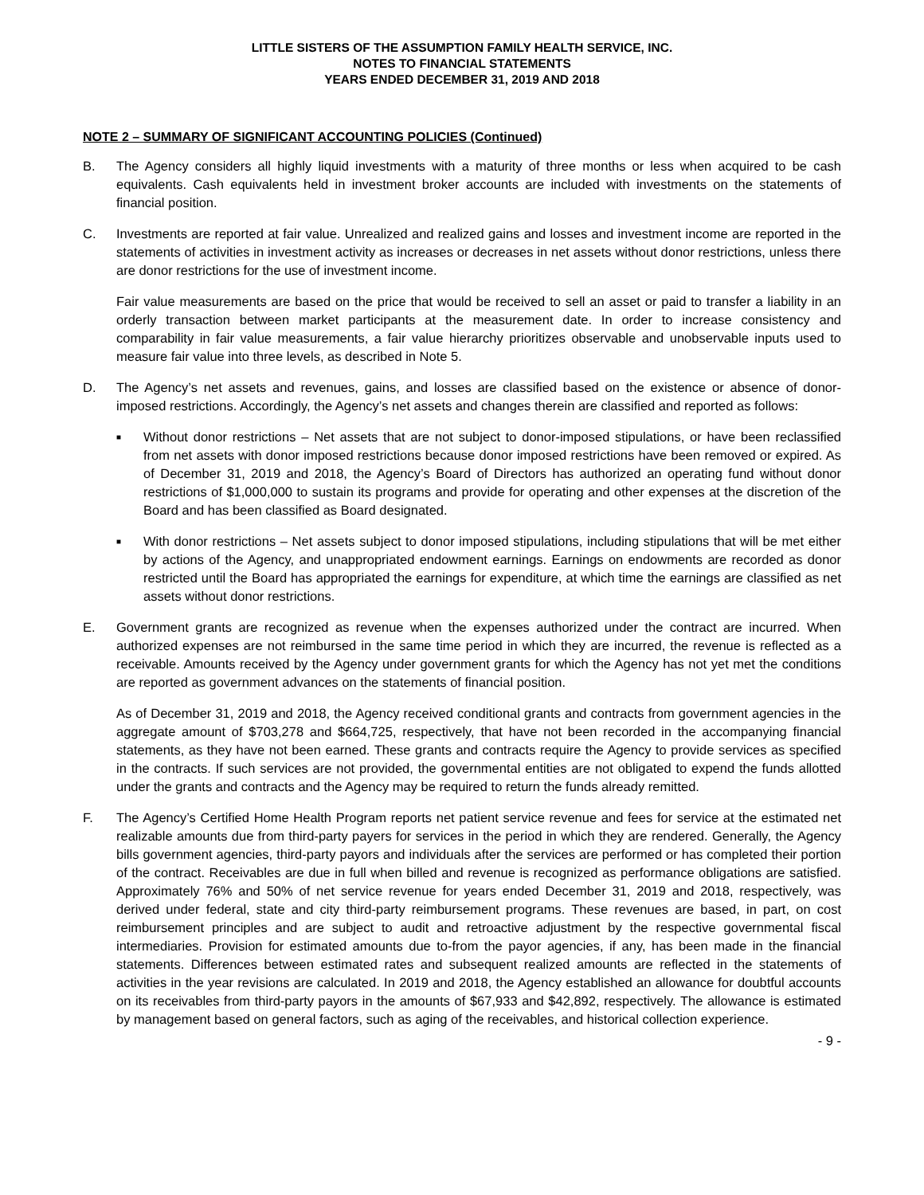LITTLE SISTERS OF THE ASSUMPTION FAMILY HEALTH SERVICE, INC.
NOTES TO FINANCIAL STATEMENTS
YEARS ENDED DECEMBER 31, 2019 AND 2018
NOTE 2 – SUMMARY OF SIGNIFICANT ACCOUNTING POLICIES (Continued)
B. The Agency considers all highly liquid investments with a maturity of three months or less when acquired to be cash equivalents. Cash equivalents held in investment broker accounts are included with investments on the statements of financial position.
C. Investments are reported at fair value. Unrealized and realized gains and losses and investment income are reported in the statements of activities in investment activity as increases or decreases in net assets without donor restrictions, unless there are donor restrictions for the use of investment income.
Fair value measurements are based on the price that would be received to sell an asset or paid to transfer a liability in an orderly transaction between market participants at the measurement date. In order to increase consistency and comparability in fair value measurements, a fair value hierarchy prioritizes observable and unobservable inputs used to measure fair value into three levels, as described in Note 5.
D. The Agency’s net assets and revenues, gains, and losses are classified based on the existence or absence of donor-imposed restrictions. Accordingly, the Agency’s net assets and changes therein are classified and reported as follows:
■
Without donor restrictions – Net assets that are not subject to donor-imposed stipulations, or have been reclassified from net assets with donor imposed restrictions because donor imposed restrictions have been removed or expired. As of December 31, 2019 and 2018, the Agency’s Board of Directors has authorized an operating fund without donor restrictions of $1,000,000 to sustain its programs and provide for operating and other expenses at the discretion of the Board and has been classified as Board designated.
■
With donor restrictions – Net assets subject to donor imposed stipulations, including stipulations that will be met either by actions of the Agency, and unappropriated endowment earnings. Earnings on endowments are recorded as donor restricted until the Board has appropriated the earnings for expenditure, at which time the earnings are classified as net assets without donor restrictions.
E. Government grants are recognized as revenue when the expenses authorized under the contract are incurred. When authorized expenses are not reimbursed in the same time period in which they are incurred, the revenue is reflected as a receivable. Amounts received by the Agency under government grants for which the Agency has not yet met the conditions are reported as government advances on the statements of financial position.
As of December 31, 2019 and 2018, the Agency received conditional grants and contracts from government agencies in the aggregate amount of $703,278 and $664,725, respectively, that have not been recorded in the accompanying financial statements, as they have not been earned. These grants and contracts require the Agency to provide services as specified in the contracts. If such services are not provided, the governmental entities are not obligated to expend the funds allotted under the grants and contracts and the Agency may be required to return the funds already remitted.
F. The Agency’s Certified Home Health Program reports net patient service revenue and fees for service at the estimated net realizable amounts due from third-party payers for services in the period in which they are rendered. Generally, the Agency bills government agencies, third-party payors and individuals after the services are performed or has completed their portion of the contract. Receivables are due in full when billed and revenue is recognized as performance obligations are satisfied. Approximately 76% and 50% of net service revenue for years ended December 31, 2019 and 2018, respectively, was derived under federal, state and city third-party reimbursement programs. These revenues are based, in part, on cost reimbursement principles and are subject to audit and retroactive adjustment by the respective governmental fiscal intermediaries. Provision for estimated amounts due to-from the payor agencies, if any, has been made in the financial statements. Differences between estimated rates and subsequent realized amounts are reflected in the statements of activities in the year revisions are calculated. In 2019 and 2018, the Agency established an allowance for doubtful accounts on its receivables from third-party payors in the amounts of $67,933 and $42,892, respectively. The allowance is estimated by management based on general factors, such as aging of the receivables, and historical collection experience.
- 9 -